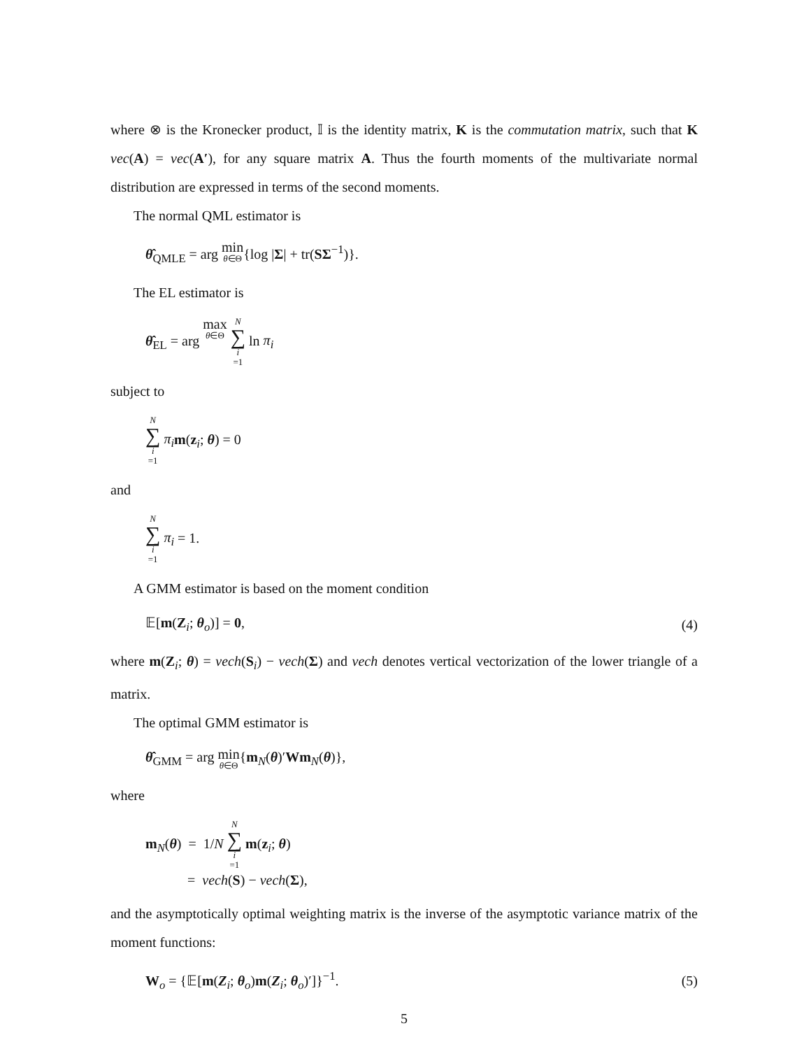where ⊗ is the Kronecker product, 𝕀 is the identity matrix, K is the commutation matrix, such that K vec(A) = vec(A′), for any square matrix A. Thus the fourth moments of the multivariate normal distribution are expressed in terms of the second moments.
The normal QML estimator is
θ̂<sub>QMLE</sub> = arg min θ∈Θ{log |Σ| + tr(SΣ<sup>−1</sup>)}.
The EL estimator is
θ̂<sub>EL</sub> = arg max θ∈Θ N ∑ i =1 ln π<sub>i</sub>
subject to
N ∑ i =1 π<sub>i</sub> m(z<sub>i</sub>; θ) = 0
and
N ∑ i =1 π<sub>i</sub> = 1.
A GMM estimator is based on the moment condition
𝔼[m(Z<sub>i</sub>; θ<sub>o</sub>)] = 0, (4)
where m(Z<sub>i</sub>; θ) = vech(S<sub>i</sub>) − vech(Σ) and vech denotes vertical vectorization of the lower triangle of a matrix.
The optimal GMM estimator is
θ̂<sub>GMM</sub> = arg min θ∈Θ{m<sub>N</sub>(θ)′Wm<sub>N</sub>(θ)},
where
m<sub>N</sub>(θ) = 1/N N ∑ i =1 m(z<sub>i</sub>; θ)
= vech(S) − vech(Σ),
and the asymptotically optimal weighting matrix is the inverse of the asymptotic variance matrix of the moment functions:
W<sub>o</sub> = {𝔼[m(Z<sub>i</sub>; θ<sub>o</sub>)m(Z<sub>i</sub>; θ<sub>o</sub>)′]}<sup>−1</sup>. (5)
5